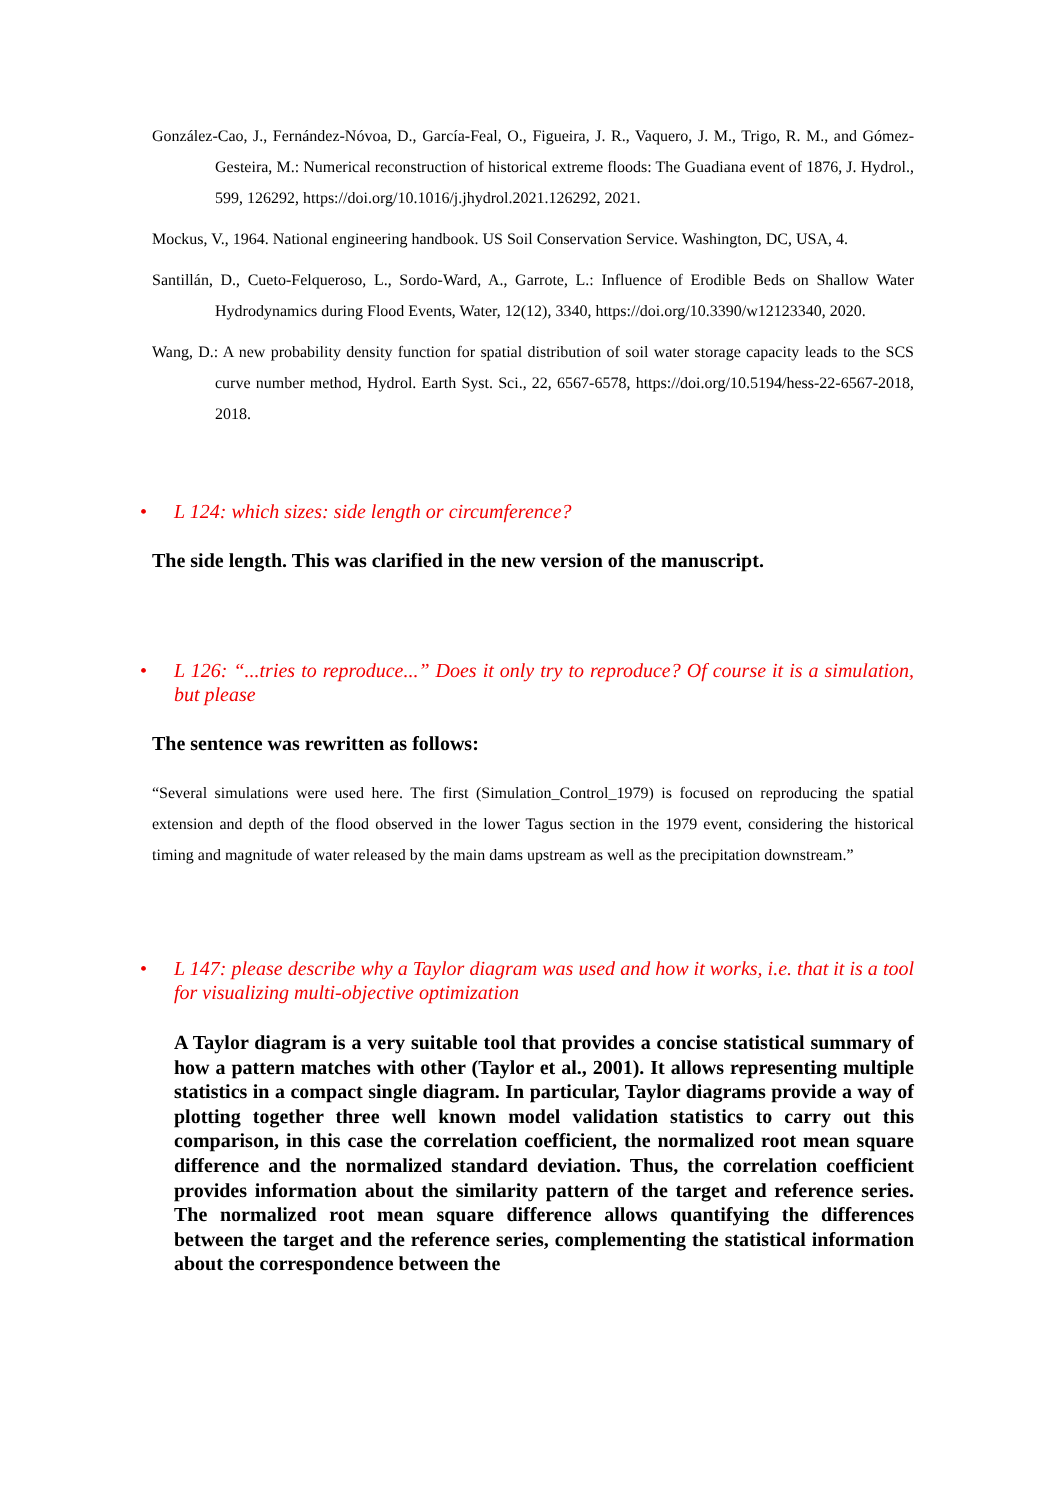González-Cao, J., Fernández-Nóvoa, D., García-Feal, O., Figueira, J. R., Vaquero, J. M., Trigo, R. M., and Gómez-Gesteira, M.: Numerical reconstruction of historical extreme floods: The Guadiana event of 1876, J. Hydrol., 599, 126292, https://doi.org/10.1016/j.jhydrol.2021.126292, 2021.
Mockus, V., 1964. National engineering handbook. US Soil Conservation Service. Washington, DC, USA, 4.
Santillán, D., Cueto-Felqueroso, L., Sordo-Ward, A., Garrote, L.: Influence of Erodible Beds on Shallow Water Hydrodynamics during Flood Events, Water, 12(12), 3340, https://doi.org/10.3390/w12123340, 2020.
Wang, D.: A new probability density function for spatial distribution of soil water storage capacity leads to the SCS curve number method, Hydrol. Earth Syst. Sci., 22, 6567-6578, https://doi.org/10.5194/hess-22-6567-2018, 2018.
• L 124: which sizes: side length or circumference?
The side length. This was clarified in the new version of the manuscript.
• L 126: “...tries to reproduce...” Does it only try to reproduce? Of course it is a simulation, but please
The sentence was rewritten as follows:
“Several simulations were used here. The first (Simulation_Control_1979) is focused on reproducing the spatial extension and depth of the flood observed in the lower Tagus section in the 1979 event, considering the historical timing and magnitude of water released by the main dams upstream as well as the precipitation downstream.”
• L 147: please describe why a Taylor diagram was used and how it works, i.e. that it is a tool for visualizing multi-objective optimization
A Taylor diagram is a very suitable tool that provides a concise statistical summary of how a pattern matches with other (Taylor et al., 2001). It allows representing multiple statistics in a compact single diagram. In particular, Taylor diagrams provide a way of plotting together three well known model validation statistics to carry out this comparison, in this case the correlation coefficient, the normalized root mean square difference and the normalized standard deviation. Thus, the correlation coefficient provides information about the similarity pattern of the target and reference series. The normalized root mean square difference allows quantifying the differences between the target and the reference series, complementing the statistical information about the correspondence between the